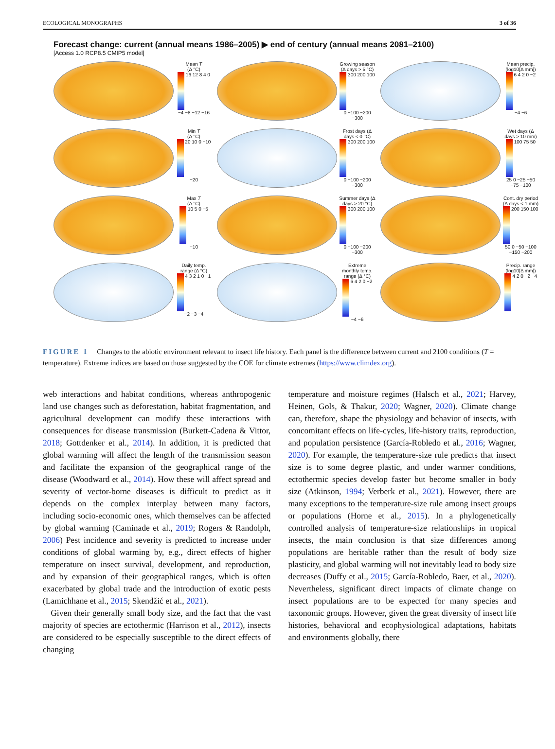ECOLOGICAL MONOGRAPHS 3 of 36
Forecast change: current (annual means 1986–2005) ▶ end of century (annual means 2081–2100)
[Access 1.0 RCP8.5 CMIP5 model]
Mean T
(Δ °C)
16 12 8 4 0 −4 −8 −12 −16
Growing season (Δ days > 5 °C)
300 200 100 0 −100 −200 −300
Mean precip. (log10[Δ mm])
6 4 2 0 −2 −4 −6
Min T
(Δ °C)
20 10 0 −10 −20
Frost days (Δ days < 0 °C)
300 200 100 0 −100 −200 −300
Wet days (Δ days > 10 mm)
100 75 50 25 0 −25 −50 −75 −100
Max T
(Δ °C)
10 5 0 −5 −10
Summer days (Δ days > 20 °C)
300 200 100 0 −100 −200 −300
Cont. dry period (Δ days < 1 mm)
200 150 100 50 0 −50 −100 −150 −200
Daily temp. range (Δ °C)
4 3 2 1 0 −1 −2 −3 −4
Extreme monthly temp. range (Δ °C)
6 4 2 0 −2 −4 −6
Precip. range (log10[Δ mm])
4 2 0 −2 −4
FIGURE 1 Changes to the abiotic environment relevant to insect life history. Each panel is the difference between current and 2100 conditions (T = temperature). Extreme indices are based on those suggested by the COE for climate extremes (https://www.climdex.org).
web interactions and habitat conditions, whereas anthropogenic land use changes such as deforestation, habitat fragmentation, and agricultural development can modify these interactions with consequences for disease transmission (Burkett-Cadena & Vittor, 2018; Gottdenker et al., 2014). In addition, it is predicted that global warming will affect the length of the transmission season and facilitate the expansion of the geographical range of the disease (Woodward et al., 2014). How these will affect spread and severity of vector-borne diseases is difficult to predict as it depends on the complex interplay between many factors, including socio-economic ones, which themselves can be affected by global warming (Caminade et al., 2019; Rogers & Randolph, 2006) Pest incidence and severity is predicted to increase under conditions of global warming by, e.g., direct effects of higher temperature on insect survival, development, and reproduction, and by expansion of their geographical ranges, which is often exacerbated by global trade and the introduction of exotic pests (Lamichhane et al., 2015; Skendžić et al., 2021).
Given their generally small body size, and the fact that the vast majority of species are ectothermic (Harrison et al., 2012), insects are considered to be especially susceptible to the direct effects of changing
temperature and moisture regimes (Halsch et al., 2021; Harvey, Heinen, Gols, & Thakur, 2020; Wagner, 2020). Climate change can, therefore, shape the physiology and behavior of insects, with concomitant effects on life-cycles, life-history traits, reproduction, and population persistence (García-Robledo et al., 2016; Wagner, 2020). For example, the temperature-size rule predicts that insect size is to some degree plastic, and under warmer conditions, ectothermic species develop faster but become smaller in body size (Atkinson, 1994; Verberk et al., 2021). However, there are many exceptions to the temperature-size rule among insect groups or populations (Horne et al., 2015). In a phylogenetically controlled analysis of temperature-size relationships in tropical insects, the main conclusion is that size differences among populations are heritable rather than the result of body size plasticity, and global warming will not inevitably lead to body size decreases (Duffy et al., 2015; García-Robledo, Baer, et al., 2020). Nevertheless, significant direct impacts of climate change on insect populations are to be expected for many species and taxonomic groups. However, given the great diversity of insect life histories, behavioral and ecophysiological adaptations, habitats and environments globally, there